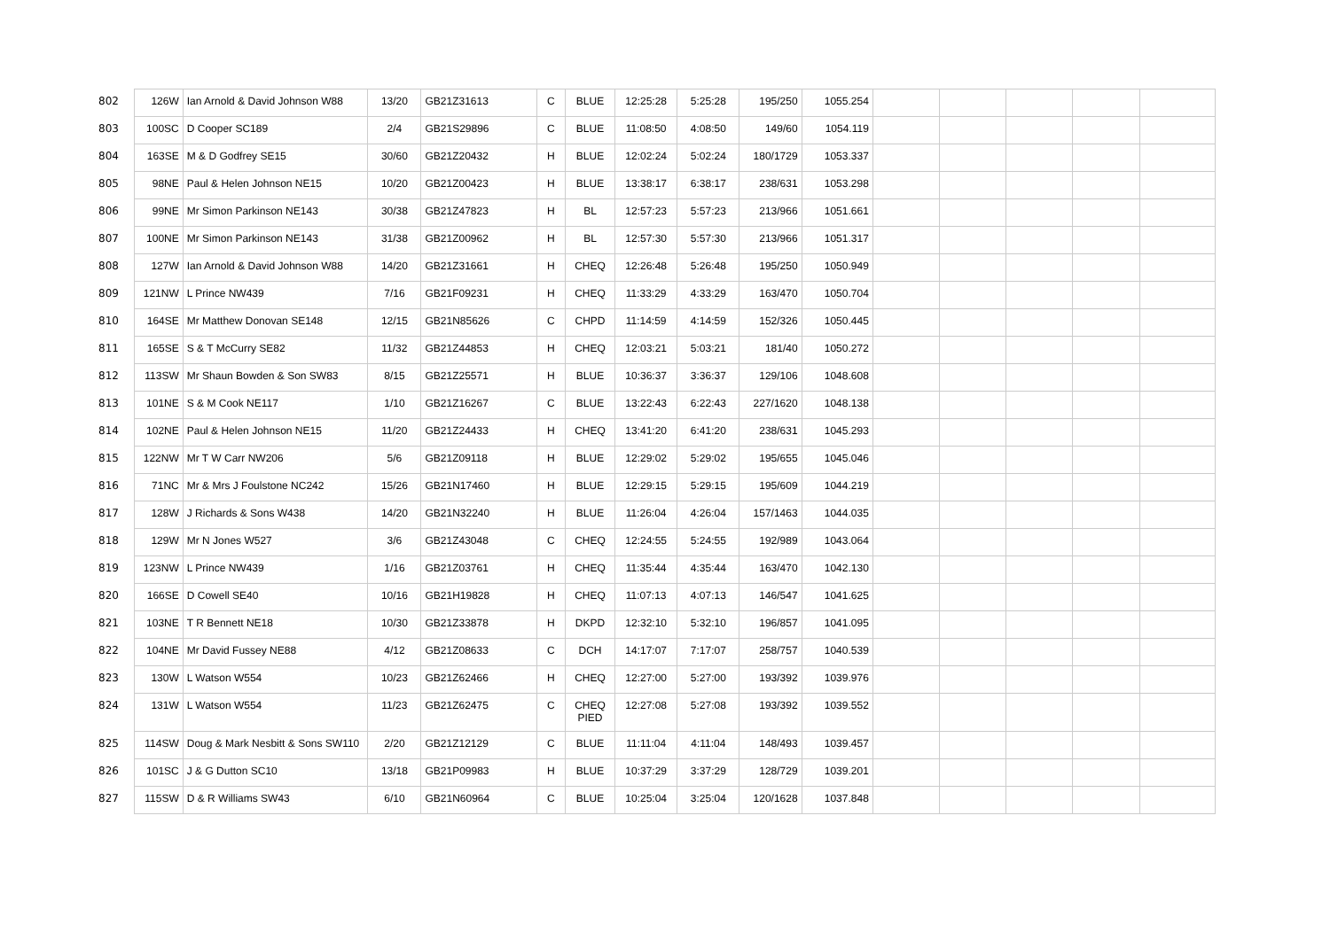| 802 | 126W | Ian Arnold & David Johnson W88 | 13/20 | GB21Z31613 | C | BLUE | 12:25:28 | 5:25:28 | 195/250 | 1055.254 | | | | | |
| 803 | 100SC | D Cooper SC189 | 2/4 | GB21S29896 | C | BLUE | 11:08:50 | 4:08:50 | 149/60 | 1054.119 | | | | | |
| 804 | 163SE | M & D Godfrey SE15 | 30/60 | GB21Z20432 | H | BLUE | 12:02:24 | 5:02:24 | 180/1729 | 1053.337 | | | | | |
| 805 | 98NE | Paul & Helen Johnson NE15 | 10/20 | GB21Z00423 | H | BLUE | 13:38:17 | 6:38:17 | 238/631 | 1053.298 | | | | | |
| 806 | 99NE | Mr Simon Parkinson NE143 | 30/38 | GB21Z47823 | H | BL | 12:57:23 | 5:57:23 | 213/966 | 1051.661 | | | | | |
| 807 | 100NE | Mr Simon Parkinson NE143 | 31/38 | GB21Z00962 | H | BL | 12:57:30 | 5:57:30 | 213/966 | 1051.317 | | | | | |
| 808 | 127W | Ian Arnold & David Johnson W88 | 14/20 | GB21Z31661 | H | CHEQ | 12:26:48 | 5:26:48 | 195/250 | 1050.949 | | | | | |
| 809 | 121NW | L Prince NW439 | 7/16 | GB21F09231 | H | CHEQ | 11:33:29 | 4:33:29 | 163/470 | 1050.704 | | | | | |
| 810 | 164SE | Mr Matthew Donovan SE148 | 12/15 | GB21N85626 | C | CHPD | 11:14:59 | 4:14:59 | 152/326 | 1050.445 | | | | | |
| 811 | 165SE | S & T McCurry SE82 | 11/32 | GB21Z44853 | H | CHEQ | 12:03:21 | 5:03:21 | 181/40 | 1050.272 | | | | | |
| 812 | 113SW | Mr Shaun Bowden & Son SW83 | 8/15 | GB21Z25571 | H | BLUE | 10:36:37 | 3:36:37 | 129/106 | 1048.608 | | | | | |
| 813 | 101NE | S & M Cook NE117 | 1/10 | GB21Z16267 | C | BLUE | 13:22:43 | 6:22:43 | 227/1620 | 1048.138 | | | | | |
| 814 | 102NE | Paul & Helen Johnson NE15 | 11/20 | GB21Z24433 | H | CHEQ | 13:41:20 | 6:41:20 | 238/631 | 1045.293 | | | | | |
| 815 | 122NW | Mr T W Carr NW206 | 5/6 | GB21Z09118 | H | BLUE | 12:29:02 | 5:29:02 | 195/655 | 1045.046 | | | | | |
| 816 | 71NC | Mr & Mrs J Foulstone NC242 | 15/26 | GB21N17460 | H | BLUE | 12:29:15 | 5:29:15 | 195/609 | 1044.219 | | | | | |
| 817 | 128W | J Richards & Sons W438 | 14/20 | GB21N32240 | H | BLUE | 11:26:04 | 4:26:04 | 157/1463 | 1044.035 | | | | | |
| 818 | 129W | Mr N Jones W527 | 3/6 | GB21Z43048 | C | CHEQ | 12:24:55 | 5:24:55 | 192/989 | 1043.064 | | | | | |
| 819 | 123NW | L Prince NW439 | 1/16 | GB21Z03761 | H | CHEQ | 11:35:44 | 4:35:44 | 163/470 | 1042.130 | | | | | |
| 820 | 166SE | D Cowell SE40 | 10/16 | GB21H19828 | H | CHEQ | 11:07:13 | 4:07:13 | 146/547 | 1041.625 | | | | | |
| 821 | 103NE | T R Bennett NE18 | 10/30 | GB21Z33878 | H | DKPD | 12:32:10 | 5:32:10 | 196/857 | 1041.095 | | | | | |
| 822 | 104NE | Mr David Fussey NE88 | 4/12 | GB21Z08633 | C | DCH | 14:17:07 | 7:17:07 | 258/757 | 1040.539 | | | | | |
| 823 | 130W | L Watson W554 | 10/23 | GB21Z62466 | H | CHEQ | 12:27:00 | 5:27:00 | 193/392 | 1039.976 | | | | | |
| 824 | 131W | L Watson W554 | 11/23 | GB21Z62475 | C | CHEQ PIED | 12:27:08 | 5:27:08 | 193/392 | 1039.552 | | | | | |
| 825 | 114SW | Doug & Mark Nesbitt & Sons SW110 | 2/20 | GB21Z12129 | C | BLUE | 11:11:04 | 4:11:04 | 148/493 | 1039.457 | | | | | |
| 826 | 101SC | J & G Dutton SC10 | 13/18 | GB21P09983 | H | BLUE | 10:37:29 | 3:37:29 | 128/729 | 1039.201 | | | | | |
| 827 | 115SW | D & R Williams SW43 | 6/10 | GB21N60964 | C | BLUE | 10:25:04 | 3:25:04 | 120/1628 | 1037.848 | | | | | |